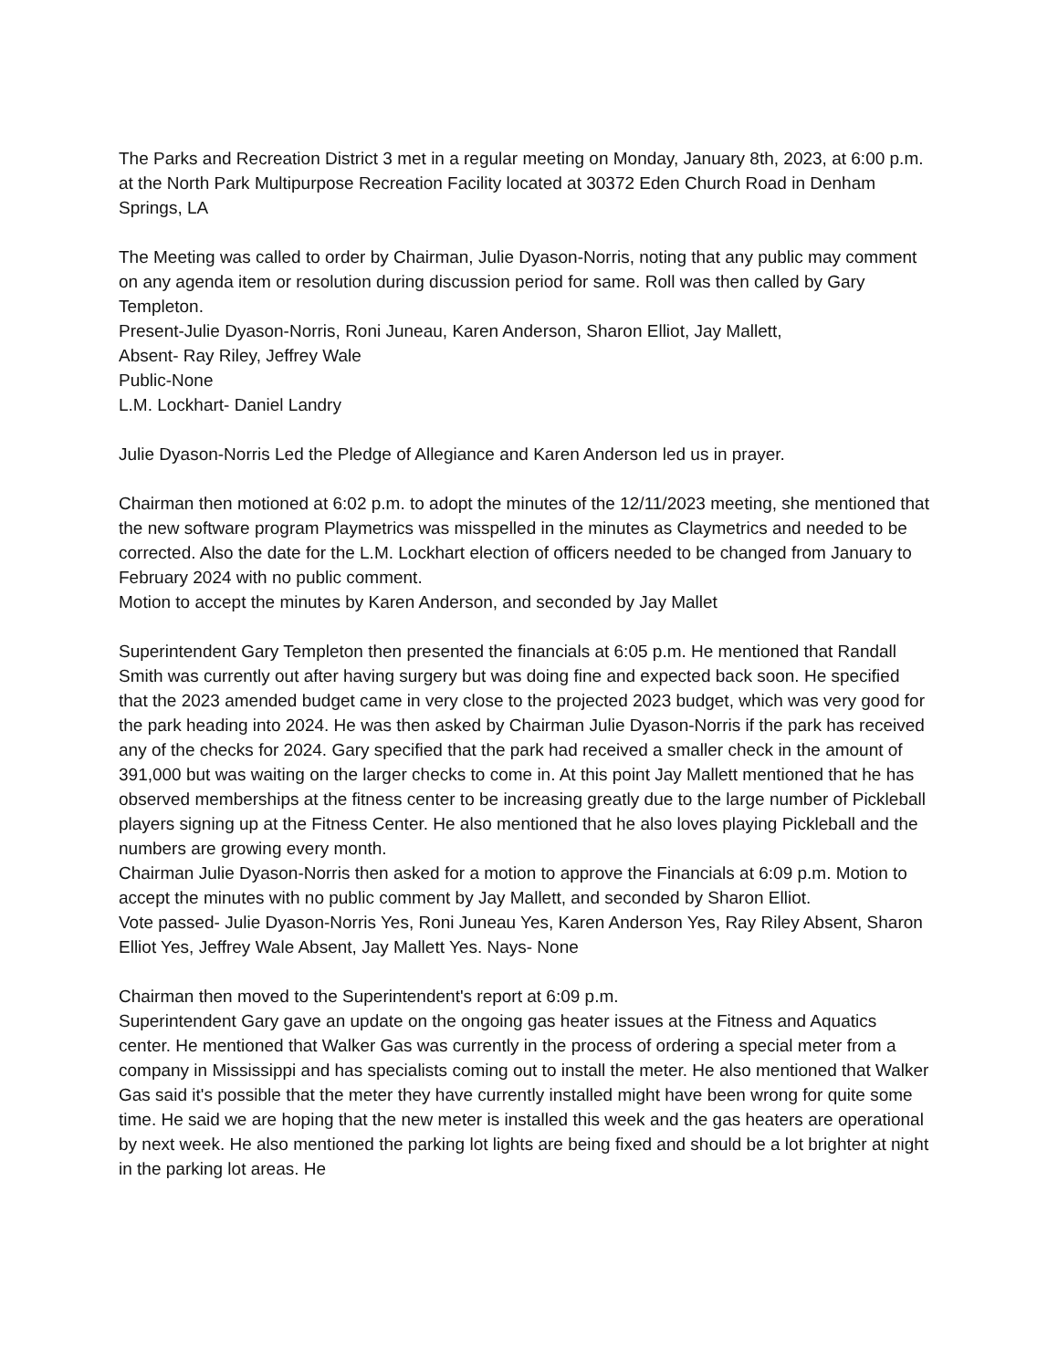The Parks and Recreation District 3 met in a regular meeting on Monday, January 8th, 2023, at 6:00 p.m. at the North Park Multipurpose Recreation Facility located at 30372 Eden Church Road in Denham Springs, LA
The Meeting was called to order by Chairman, Julie Dyason-Norris, noting that any public may comment on any agenda item or resolution during discussion period for same. Roll was then called by Gary Templeton.
Present-Julie Dyason-Norris, Roni Juneau, Karen Anderson, Sharon Elliot, Jay Mallett,
Absent- Ray Riley, Jeffrey Wale
Public-None
L.M. Lockhart- Daniel Landry
Julie Dyason-Norris Led the Pledge of Allegiance and Karen Anderson led us in prayer.
Chairman then motioned at 6:02 p.m. to adopt the minutes of the 12/11/2023 meeting, she mentioned that the new software program Playmetrics was misspelled in the minutes as Claymetrics and needed to be corrected. Also the date for the L.M. Lockhart election of officers needed to be changed from January to February 2024 with no public comment.
Motion to accept the minutes by Karen Anderson, and seconded by Jay Mallet
Superintendent Gary Templeton then presented the financials at 6:05 p.m. He mentioned that Randall Smith was currently out after having surgery but was doing fine and expected back soon. He specified that the 2023 amended budget came in very close to the projected 2023 budget, which was very good for the park heading into 2024. He was then asked by Chairman Julie Dyason-Norris if the park has received any of the checks for 2024. Gary specified that the park had received a smaller check in the amount of 391,000 but was waiting on the larger checks to come in. At this point Jay Mallett mentioned that he has observed memberships at the fitness center to be increasing greatly due to the large number of Pickleball players signing up at the Fitness Center. He also mentioned that he also loves playing Pickleball and the numbers are growing every month.
Chairman Julie Dyason-Norris then asked for a motion to approve the Financials at 6:09 p.m. Motion to accept the minutes with no public comment by Jay Mallett, and seconded by Sharon Elliot.
Vote passed- Julie Dyason-Norris Yes, Roni Juneau Yes, Karen Anderson Yes, Ray Riley Absent, Sharon Elliot Yes, Jeffrey Wale Absent, Jay Mallett Yes. Nays- None
Chairman then moved to the Superintendent's report at 6:09 p.m.
Superintendent Gary gave an update on the ongoing gas heater issues at the Fitness and Aquatics center. He mentioned that Walker Gas was currently in the process of ordering a special meter from a company in Mississippi and has specialists coming out to install the meter. He also mentioned that Walker Gas said it's possible that the meter they have currently installed might have been wrong for quite some time. He said we are hoping that the new meter is installed this week and the gas heaters are operational by next week. He also mentioned the parking lot lights are being fixed and should be a lot brighter at night in the parking lot areas. He